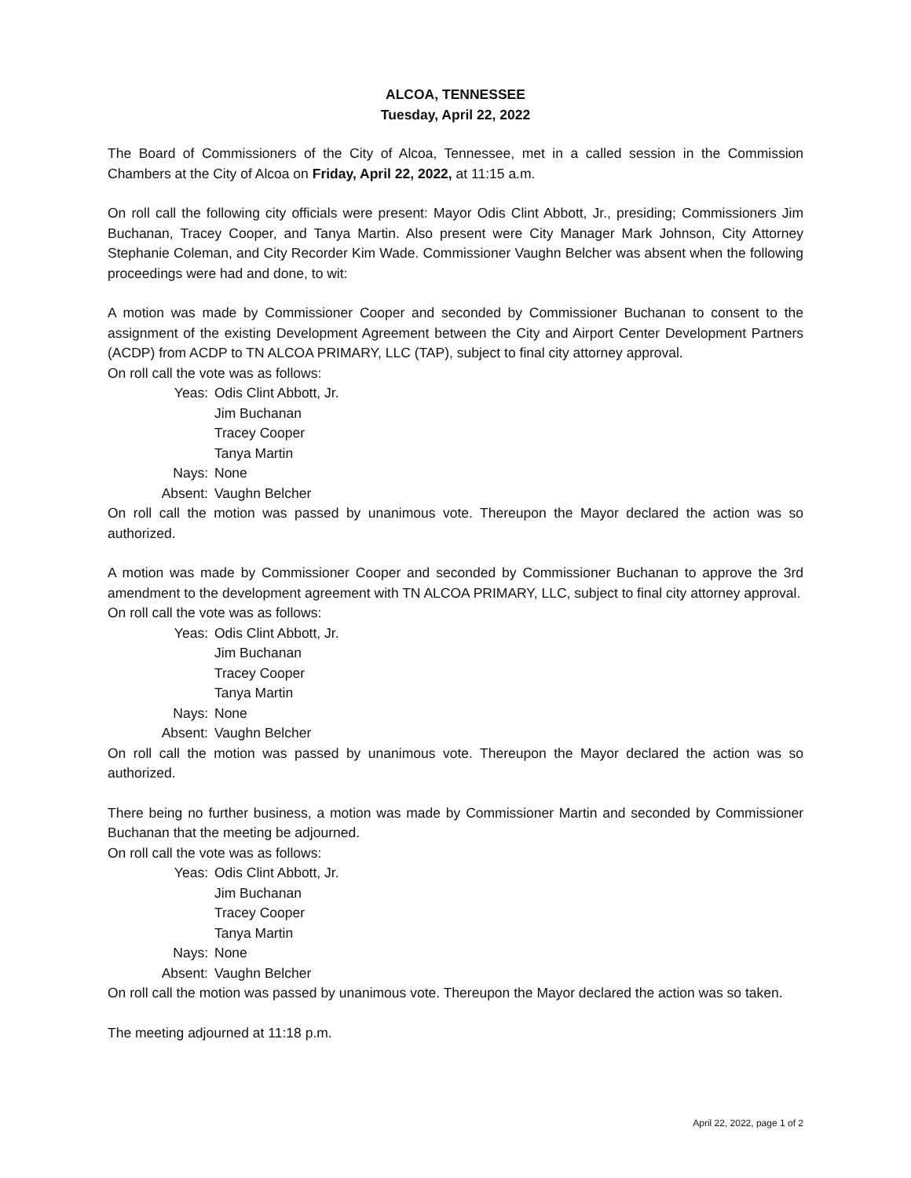ALCOA, TENNESSEE
Tuesday, April 22, 2022
The Board of Commissioners of the City of Alcoa, Tennessee, met in a called session in the Commission Chambers at the City of Alcoa on Friday, April 22, 2022, at 11:15 a.m.
On roll call the following city officials were present: Mayor Odis Clint Abbott, Jr., presiding; Commissioners Jim Buchanan, Tracey Cooper, and Tanya Martin. Also present were City Manager Mark Johnson, City Attorney Stephanie Coleman, and City Recorder Kim Wade. Commissioner Vaughn Belcher was absent when the following proceedings were had and done, to wit:
A motion was made by Commissioner Cooper and seconded by Commissioner Buchanan to consent to the assignment of the existing Development Agreement between the City and Airport Center Development Partners (ACDP) from ACDP to TN ALCOA PRIMARY, LLC (TAP), subject to final city attorney approval.
On roll call the vote was as follows:
| Yeas: | Odis Clint Abbott, Jr. |
| | Jim Buchanan |
| | Tracey Cooper |
| | Tanya Martin |
| Nays: | None |
| Absent: | Vaughn Belcher |
On roll call the motion was passed by unanimous vote. Thereupon the Mayor declared the action was so authorized.
A motion was made by Commissioner Cooper and seconded by Commissioner Buchanan to approve the 3rd amendment to the development agreement with TN ALCOA PRIMARY, LLC, subject to final city attorney approval.
On roll call the vote was as follows:
| Yeas: | Odis Clint Abbott, Jr. |
| | Jim Buchanan |
| | Tracey Cooper |
| | Tanya Martin |
| Nays: | None |
| Absent: | Vaughn Belcher |
On roll call the motion was passed by unanimous vote. Thereupon the Mayor declared the action was so authorized.
There being no further business, a motion was made by Commissioner Martin and seconded by Commissioner Buchanan that the meeting be adjourned.
On roll call the vote was as follows:
| Yeas: | Odis Clint Abbott, Jr. |
| | Jim Buchanan |
| | Tracey Cooper |
| | Tanya Martin |
| Nays: | None |
| Absent: | Vaughn Belcher |
On roll call the motion was passed by unanimous vote. Thereupon the Mayor declared the action was so taken.
The meeting adjourned at 11:18 p.m.
April 22, 2022, page 1 of 2